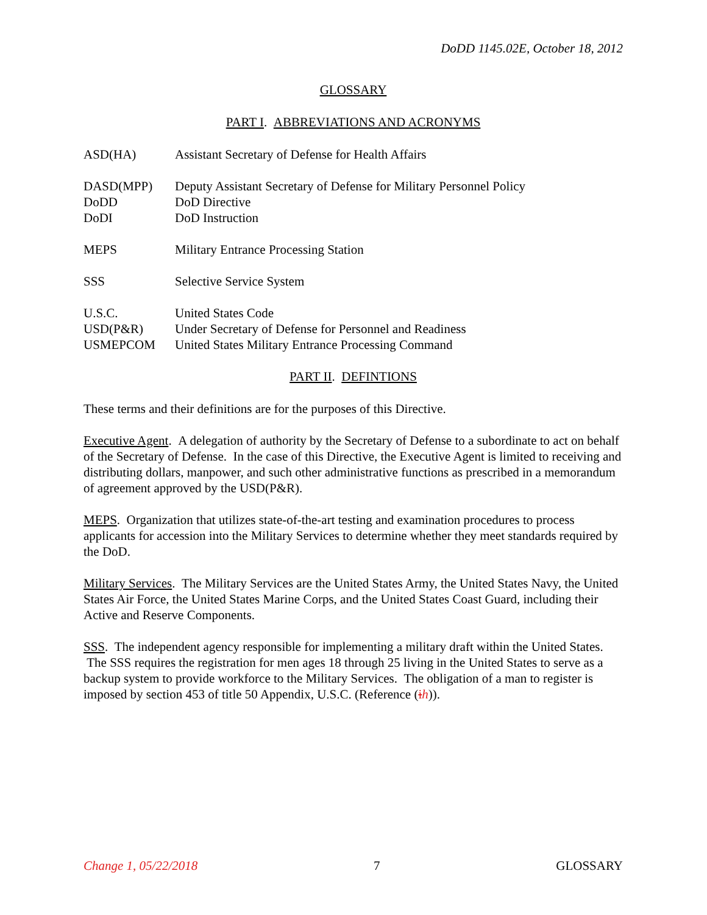DoDD 1145.02E, October 18, 2012
GLOSSARY
PART I. ABBREVIATIONS AND ACRONYMS
| ASD(HA) | Assistant Secretary of Defense for Health Affairs |
| DASD(MPP) | Deputy Assistant Secretary of Defense for Military Personnel Policy |
| DoDD | DoD Directive |
| DoDI | DoD Instruction |
| MEPS | Military Entrance Processing Station |
| SSS | Selective Service System |
| U.S.C. | United States Code |
| USD(P&R) | Under Secretary of Defense for Personnel and Readiness |
| USMEPCOM | United States Military Entrance Processing Command |
PART II. DEFINTIONS
These terms and their definitions are for the purposes of this Directive.
Executive Agent. A delegation of authority by the Secretary of Defense to a subordinate to act on behalf of the Secretary of Defense. In the case of this Directive, the Executive Agent is limited to receiving and distributing dollars, manpower, and such other administrative functions as prescribed in a memorandum of agreement approved by the USD(P&R).
MEPS. Organization that utilizes state-of-the-art testing and examination procedures to process applicants for accession into the Military Services to determine whether they meet standards required by the DoD.
Military Services. The Military Services are the United States Army, the United States Navy, the United States Air Force, the United States Marine Corps, and the United States Coast Guard, including their Active and Reserve Components.
SSS. The independent agency responsible for implementing a military draft within the United States. The SSS requires the registration for men ages 18 through 25 living in the United States to serve as a backup system to provide workforce to the Military Services. The obligation of a man to register is imposed by section 453 of title 50 Appendix, U.S.C. (Reference (ih)).
Change 1, 05/22/2018 7 GLOSSARY